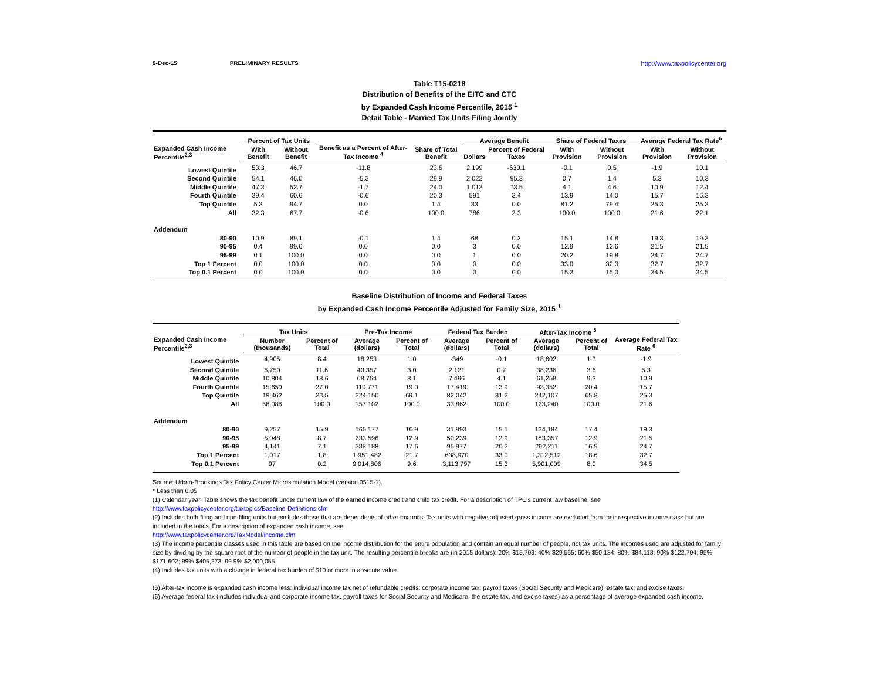9-Dec-15 PRELIMINARY RESULTS http://www.taxpolicycenter.org
Table T15-0218
Distribution of Benefits of the EITC and CTC
by Expanded Cash Income Percentile, 2015 <sup>1</sup>
Detail Table - Married Tax Units Filing Jointly
| Expanded Cash Income Percentile<sup>2,3</sup> | Percent of Tax Units | | Benefit as a Percent of After-Tax Income <sup>4</sup> | Share of Total Benefit | Average Benefit | | Share of Federal Taxes | | Average Federal Tax Rate<sup>6</sup> | |
| --- | --- | --- | --- | --- | --- | --- | --- | --- | --- | --- |
| | With Benefit | Without Benefit | | | Dollars | Percent of Federal Taxes | With Provision | Without Provision | With Provision | Without Provision |
| Lowest Quintile | 53.3 | 46.7 | -11.8 | 23.6 | 2,199 | -630.1 | -0.1 | 0.5 | -1.9 | 10.1 |
| Second Quintile | 54.1 | 46.0 | -5.3 | 29.9 | 2,022 | 95.3 | 0.7 | 1.4 | 5.3 | 10.3 |
| Middle Quintile | 47.3 | 52.7 | -1.7 | 24.0 | 1,013 | 13.5 | 4.1 | 4.6 | 10.9 | 12.4 |
| Fourth Quintile | 39.4 | 60.6 | -0.6 | 20.3 | 591 | 3.4 | 13.9 | 14.0 | 15.7 | 16.3 |
| Top Quintile | 5.3 | 94.7 | 0.0 | 1.4 | 33 | 0.0 | 81.2 | 79.4 | 25.3 | 25.3 |
| All | 32.3 | 67.7 | -0.6 | 100.0 | 786 | 2.3 | 100.0 | 100.0 | 21.6 | 22.1 |
| Addendum | | | | | | | | | | |
| 80-90 | 10.9 | 89.1 | -0.1 | 1.4 | 68 | 0.2 | 15.1 | 14.8 | 19.3 | 19.3 |
| 90-95 | 0.4 | 99.6 | 0.0 | 0.0 | 3 | 0.0 | 12.9 | 12.6 | 21.5 | 21.5 |
| 95-99 | 0.1 | 100.0 | 0.0 | 0.0 | 1 | 0.0 | 20.2 | 19.8 | 24.7 | 24.7 |
| Top 1 Percent | 0.0 | 100.0 | 0.0 | 0.0 | 0 | 0.0 | 33.0 | 32.3 | 32.7 | 32.7 |
| Top 0.1 Percent | 0.0 | 100.0 | 0.0 | 0.0 | 0 | 0.0 | 15.3 | 15.0 | 34.5 | 34.5 |
Baseline Distribution of Income and Federal Taxes
by Expanded Cash Income Percentile Adjusted for Family Size, 2015 <sup>1</sup>
| Expanded Cash Income Percentile<sup>2,3</sup> | Tax Units | | Pre-Tax Income | | Federal Tax Burden | | After-Tax Income <sup>5</sup> | | Average Federal Tax Rate <sup>6</sup> |
| --- | --- | --- | --- | --- | --- | --- | --- | --- | --- |
| | Number (thousands) | Percent of Total | Average (dollars) | Percent of Total | Average (dollars) | Percent of Total | Average (dollars) | Percent of Total | |
| Lowest Quintile | 4,905 | 8.4 | 18,253 | 1.0 | -349 | -0.1 | 18,602 | 1.3 | -1.9 |
| Second Quintile | 6,750 | 11.6 | 40,357 | 3.0 | 2,121 | 0.7 | 38,236 | 3.6 | 5.3 |
| Middle Quintile | 10,804 | 18.6 | 68,754 | 8.1 | 7,496 | 4.1 | 61,258 | 9.3 | 10.9 |
| Fourth Quintile | 15,659 | 27.0 | 110,771 | 19.0 | 17,419 | 13.9 | 93,352 | 20.4 | 15.7 |
| Top Quintile | 19,462 | 33.5 | 324,150 | 69.1 | 82,042 | 81.2 | 242,107 | 65.8 | 25.3 |
| All | 58,086 | 100.0 | 157,102 | 100.0 | 33,862 | 100.0 | 123,240 | 100.0 | 21.6 |
| Addendum | | | | | | | | | |
| 80-90 | 9,257 | 15.9 | 166,177 | 16.9 | 31,993 | 15.1 | 134,184 | 17.4 | 19.3 |
| 90-95 | 5,048 | 8.7 | 233,596 | 12.9 | 50,239 | 12.9 | 183,357 | 12.9 | 21.5 |
| 95-99 | 4,141 | 7.1 | 388,188 | 17.6 | 95,977 | 20.2 | 292,211 | 16.9 | 24.7 |
| Top 1 Percent | 1,017 | 1.8 | 1,951,482 | 21.7 | 638,970 | 33.0 | 1,312,512 | 18.6 | 32.7 |
| Top 0.1 Percent | 97 | 0.2 | 9,014,806 | 9.6 | 3,113,797 | 15.3 | 5,901,009 | 8.0 | 34.5 |
Source: Urban-Brookings Tax Policy Center Microsimulation Model (version 0515-1).
* Less than 0.05
(1) Calendar year. Table shows the tax benefit under current law of the earned income credit and child tax credit. For a description of TPC's current law baseline, see
http://www.taxpolicycenter.org/taxtopics/Baseline-Definitions.cfm
(2) Includes both filing and non-filing units but excludes those that are dependents of other tax units. Tax units with negative adjusted gross income are excluded from their respective income class but are included in the totals. For a description of expanded cash income, see
http://www.taxpolicycenter.org/TaxModel/income.cfm
(3) The income percentile classes used in this table are based on the income distribution for the entire population and contain an equal number of people, not tax units. The incomes used are adjusted for family size by dividing by the square root of the number of people in the tax unit. The resulting percentile breaks are (in 2015 dollars): 20% $15,703; 40% $29,565; 60% $50,184; 80% $84,118; 90% $122,704; 95% $171,602; 99% $405,273; 99.9% $2,000,055.
(4) Includes tax units with a change in federal tax burden of $10 or more in absolute value.
(5) After-tax income is expanded cash income less: individual income tax net of refundable credits; corporate income tax; payroll taxes (Social Security and Medicare); estate tax; and excise taxes.
(6) Average federal tax (includes individual and corporate income tax, payroll taxes for Social Security and Medicare, the estate tax, and excise taxes) as a percentage of average expanded cash income.